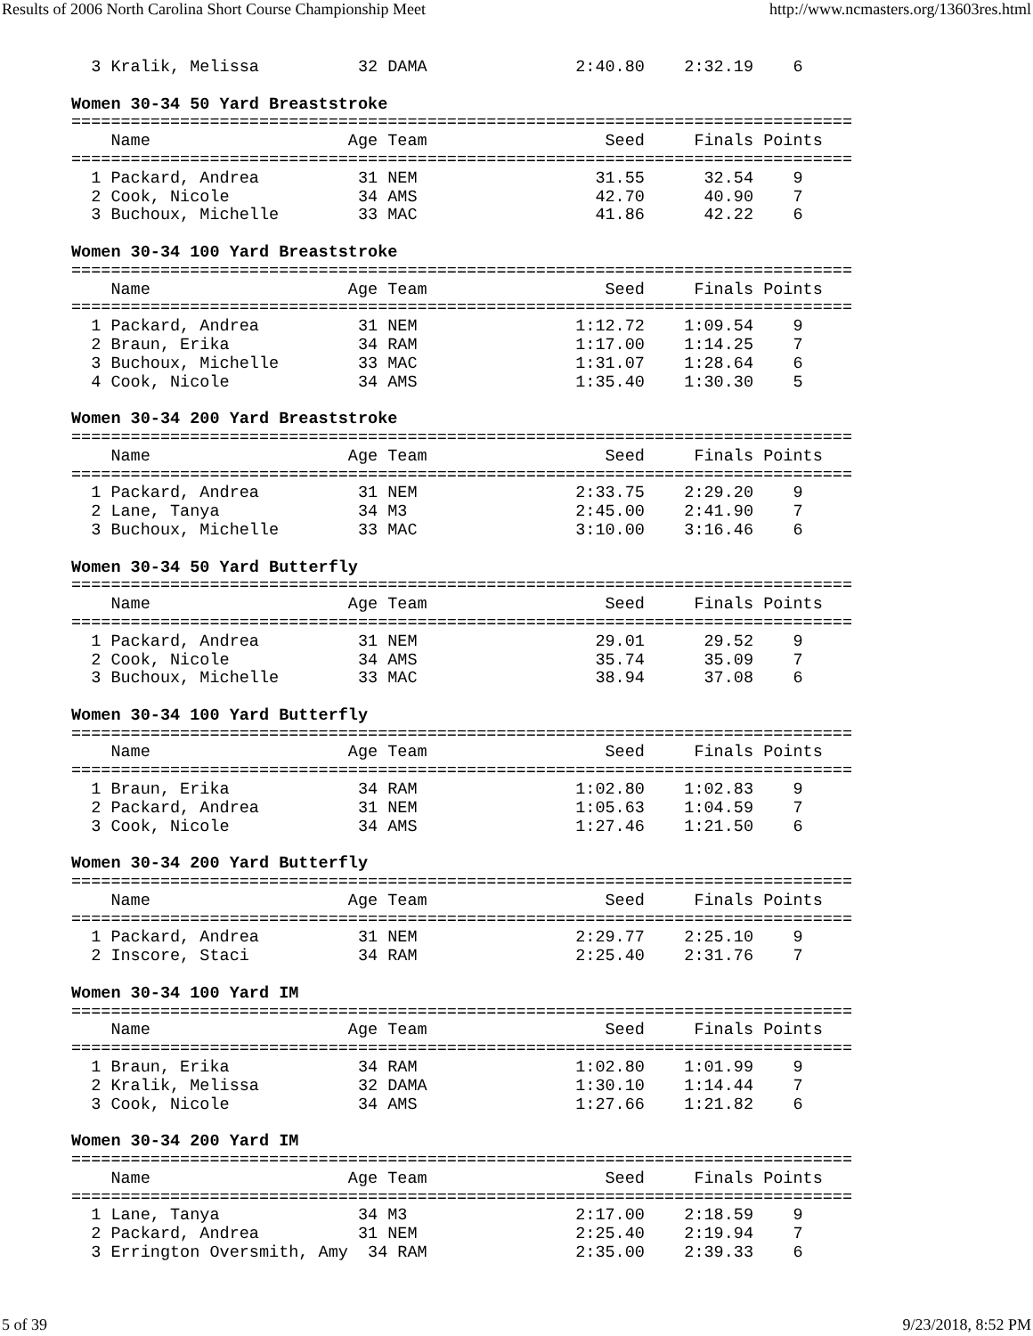Results of 2006 North Carolina Short Course Championship Meet http://www.ncmasters.org/13603res.html
  3 Kralik, Melissa          32 DAMA               2:40.80    2:32.19    6

Women 30-34 50 Yard Breaststroke
===============================================================================
    Name                    Age Team                  Seed     Finals Points
===============================================================================
  1 Packard, Andrea          31 NEM                  31.55      32.54    9
  2 Cook, Nicole             34 AMS                  42.70      40.90    7
  3 Buchoux, Michelle        33 MAC                  41.86      42.22    6

Women 30-34 100 Yard Breaststroke
===============================================================================
    Name                    Age Team                  Seed     Finals Points
===============================================================================
  1 Packard, Andrea          31 NEM                1:12.72    1:09.54    9
  2 Braun, Erika             34 RAM                1:17.00    1:14.25    7
  3 Buchoux, Michelle        33 MAC                1:31.07    1:28.64    6
  4 Cook, Nicole             34 AMS                1:35.40    1:30.30    5

Women 30-34 200 Yard Breaststroke
===============================================================================
    Name                    Age Team                  Seed     Finals Points
===============================================================================
  1 Packard, Andrea          31 NEM                2:33.75    2:29.20    9
  2 Lane, Tanya              34 M3                 2:45.00    2:41.90    7
  3 Buchoux, Michelle        33 MAC                3:10.00    3:16.46    6

Women 30-34 50 Yard Butterfly
===============================================================================
    Name                    Age Team                  Seed     Finals Points
===============================================================================
  1 Packard, Andrea          31 NEM                  29.01      29.52    9
  2 Cook, Nicole             34 AMS                  35.74      35.09    7
  3 Buchoux, Michelle        33 MAC                  38.94      37.08    6

Women 30-34 100 Yard Butterfly
===============================================================================
    Name                    Age Team                  Seed     Finals Points
===============================================================================
  1 Braun, Erika             34 RAM                1:02.80    1:02.83    9
  2 Packard, Andrea          31 NEM                1:05.63    1:04.59    7
  3 Cook, Nicole             34 AMS                1:27.46    1:21.50    6

Women 30-34 200 Yard Butterfly
===============================================================================
    Name                    Age Team                  Seed     Finals Points
===============================================================================
  1 Packard, Andrea          31 NEM                2:29.77    2:25.10    9
  2 Inscore, Staci           34 RAM                2:25.40    2:31.76    7

Women 30-34 100 Yard IM
===============================================================================
    Name                    Age Team                  Seed     Finals Points
===============================================================================
  1 Braun, Erika             34 RAM                1:02.80    1:01.99    9
  2 Kralik, Melissa          32 DAMA               1:30.10    1:14.44    7
  3 Cook, Nicole             34 AMS                1:27.66    1:21.82    6

Women 30-34 200 Yard IM
===============================================================================
    Name                    Age Team                  Seed     Finals Points
===============================================================================
  1 Lane, Tanya              34 M3                 2:17.00    2:18.59    9
  2 Packard, Andrea          31 NEM                2:25.40    2:19.94    7
  3 Errington Oversmith, Amy  34 RAM               2:35.00    2:39.33    6
5 of 39 9/23/2018, 8:52 PM